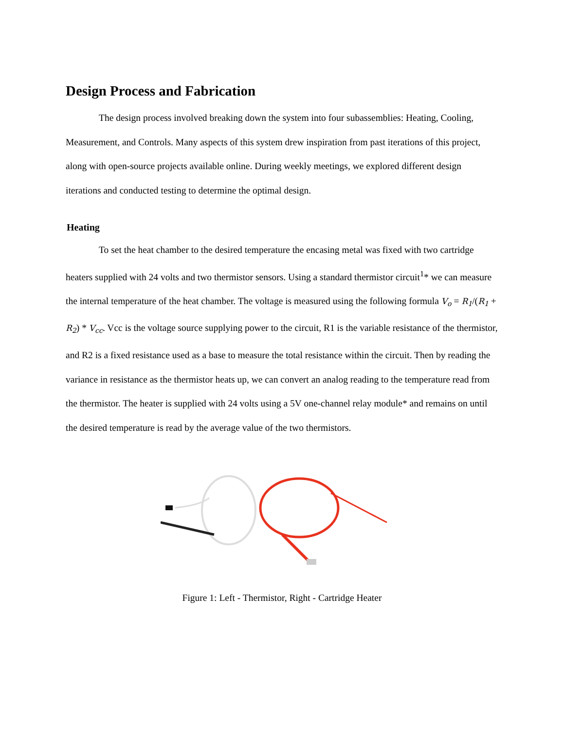Design Process and Fabrication
The design process involved breaking down the system into four subassemblies: Heating, Cooling, Measurement, and Controls. Many aspects of this system drew inspiration from past iterations of this project, along with open-source projects available online. During weekly meetings, we explored different design iterations and conducted testing to determine the optimal design.
Heating
To set the heat chamber to the desired temperature the encasing metal was fixed with two cartridge heaters supplied with 24 volts and two thermistor sensors. Using a standard thermistor circuit<sup>1</sup>* we can measure the internal temperature of the heat chamber. The voltage is measured using the following formula V<sub>o</sub> = R<sub>1</sub>/(R<sub>1</sub> + R<sub>2</sub>) * V<sub>cc</sub>. Vcc is the voltage source supplying power to the circuit, R1 is the variable resistance of the thermistor, and R2 is a fixed resistance used as a base to measure the total resistance within the circuit. Then by reading the variance in resistance as the thermistor heats up, we can convert an analog reading to the temperature read from the thermistor. The heater is supplied with 24 volts using a 5V one-channel relay module* and remains on until the desired temperature is read by the average value of the two thermistors.
Figure 1: Left - Thermistor, Right - Cartridge Heater